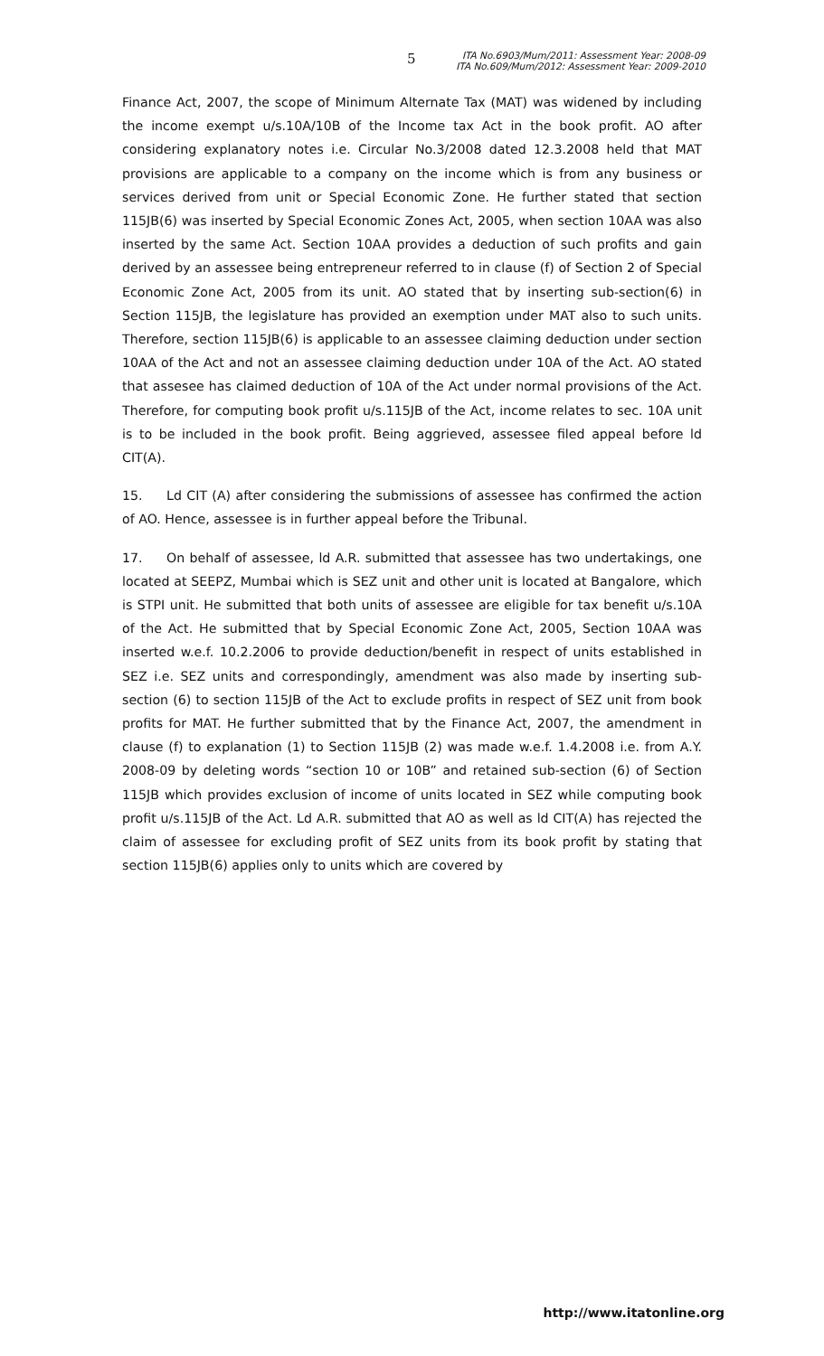5
ITA No.6903/Mum/2011: Assessment Year: 2008-09
ITA No.609/Mum/2012: Assessment Year: 2009-2010
Finance Act, 2007, the scope of Minimum Alternate Tax (MAT) was widened by including the income exempt u/s.10A/10B of the Income tax Act in the book profit. AO after considering explanatory notes i.e. Circular No.3/2008 dated 12.3.2008 held that MAT provisions are applicable to a company on the income which is from any business or services derived from unit or Special Economic Zone. He further stated that section 115JB(6) was inserted by Special Economic Zones Act, 2005, when section 10AA was also inserted by the same Act. Section 10AA provides a deduction of such profits and gain derived by an assessee being entrepreneur referred to in clause (f) of Section 2 of Special Economic Zone Act, 2005 from its unit. AO stated that by inserting sub-section(6) in Section 115JB, the legislature has provided an exemption under MAT also to such units. Therefore, section 115JB(6) is applicable to an assessee claiming deduction under section 10AA of the Act and not an assessee claiming deduction under 10A of the Act. AO stated that assesee has claimed deduction of 10A of the Act under normal provisions of the Act. Therefore, for computing book profit u/s.115JB of the Act, income relates to sec. 10A unit is to be included in the book profit. Being aggrieved, assessee filed appeal before ld CIT(A).
15. Ld CIT (A) after considering the submissions of assessee has confirmed the action of AO. Hence, assessee is in further appeal before the Tribunal.
17. On behalf of assessee, ld A.R. submitted that assessee has two undertakings, one located at SEEPZ, Mumbai which is SEZ unit and other unit is located at Bangalore, which is STPI unit. He submitted that both units of assessee are eligible for tax benefit u/s.10A of the Act. He submitted that by Special Economic Zone Act, 2005, Section 10AA was inserted w.e.f. 10.2.2006 to provide deduction/benefit in respect of units established in SEZ i.e. SEZ units and correspondingly, amendment was also made by inserting sub-section (6) to section 115JB of the Act to exclude profits in respect of SEZ unit from book profits for MAT. He further submitted that by the Finance Act, 2007, the amendment in clause (f) to explanation (1) to Section 115JB (2) was made w.e.f. 1.4.2008 i.e. from A.Y. 2008-09 by deleting words “section 10 or 10B” and retained sub-section (6) of Section 115JB which provides exclusion of income of units located in SEZ while computing book profit u/s.115JB of the Act. Ld A.R. submitted that AO as well as ld CIT(A) has rejected the claim of assessee for excluding profit of SEZ units from its book profit by stating that section 115JB(6) applies only to units which are covered by
http://www.itatonline.org